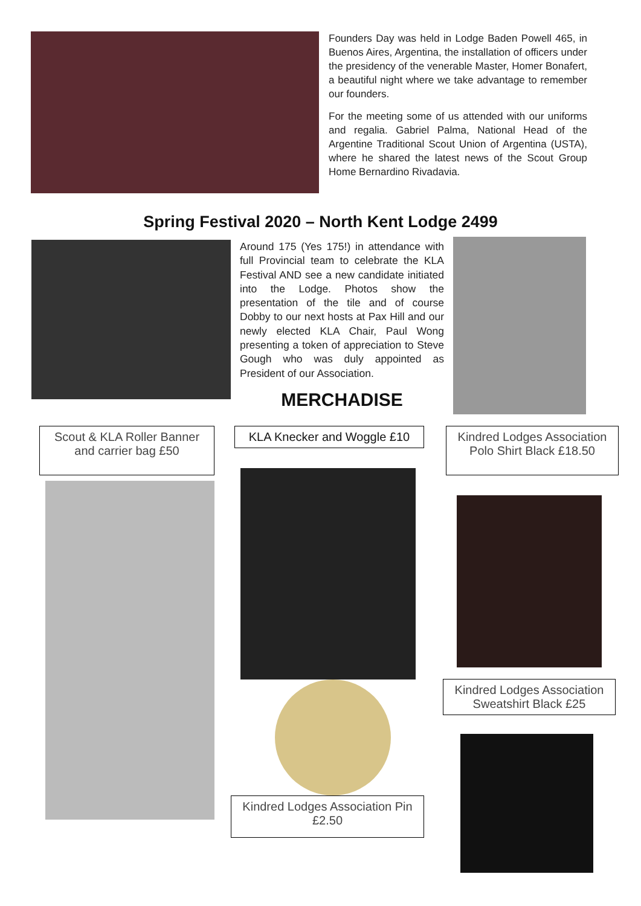Founders Day was held in Lodge Baden Powell 465, in Buenos Aires, Argentina, the installation of officers under the presidency of the venerable Master, Homer Bonafert, a beautiful night where we take advantage to remember our founders.
For the meeting some of us attended with our uniforms and regalia. Gabriel Palma, National Head of the Argentine Traditional Scout Union of Argentina (USTA), where he shared the latest news of the Scout Group Home Bernardino Rivadavia.
Spring Festival 2020 – North Kent Lodge 2499
Around 175 (Yes 175!) in attendance with full Provincial team to celebrate the KLA Festival AND see a new candidate initiated into the Lodge. Photos show the presentation of the tile and of course Dobby to our next hosts at Pax Hill and our newly elected KLA Chair, Paul Wong presenting a token of appreciation to Steve Gough who was duly appointed as President of our Association.
MERCHADISE
Scout & KLA Roller Banner and carrier bag £50
KLA Knecker and Woggle £10
Kindred Lodges Association Pin £2.50
Kindred Lodges Association Polo Shirt Black £18.50
Kindred Lodges Association Sweatshirt Black £25